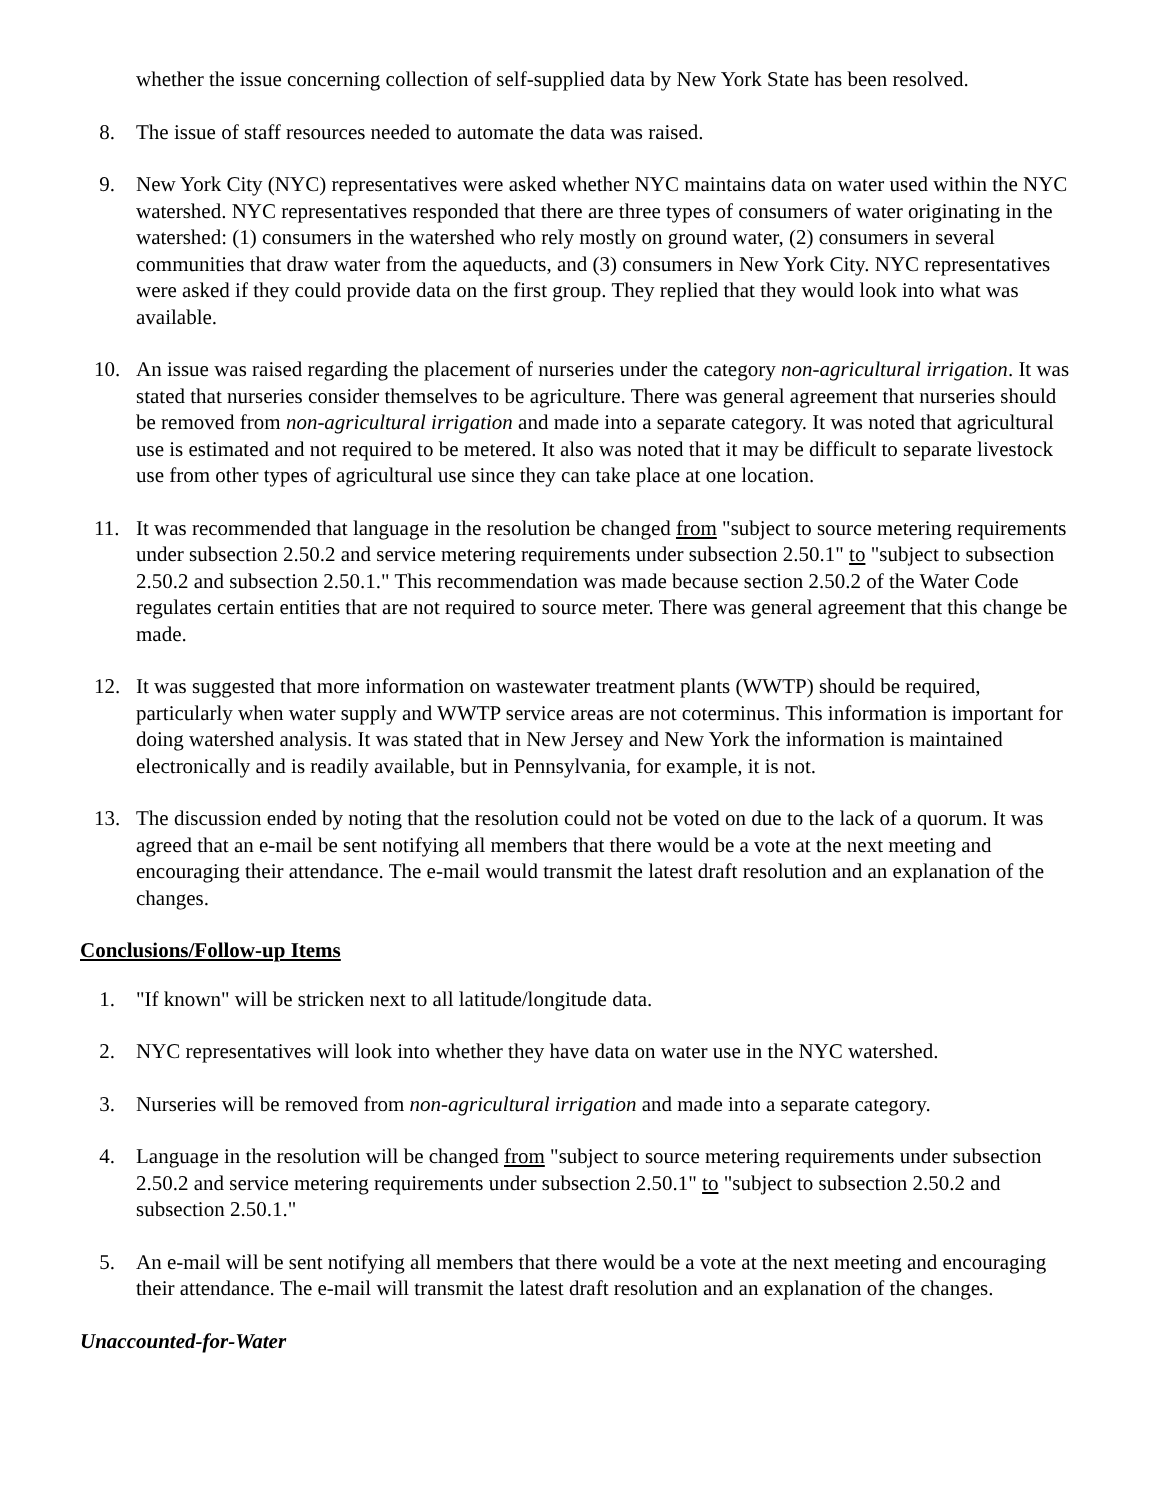whether the issue concerning collection of self-supplied data by New York State has been resolved.
8. The issue of staff resources needed to automate the data was raised.
9. New York City (NYC) representatives were asked whether NYC maintains data on water used within the NYC watershed. NYC representatives responded that there are three types of consumers of water originating in the watershed: (1) consumers in the watershed who rely mostly on ground water, (2) consumers in several communities that draw water from the aqueducts, and (3) consumers in New York City. NYC representatives were asked if they could provide data on the first group. They replied that they would look into what was available.
10. An issue was raised regarding the placement of nurseries under the category non-agricultural irrigation. It was stated that nurseries consider themselves to be agriculture. There was general agreement that nurseries should be removed from non-agricultural irrigation and made into a separate category. It was noted that agricultural use is estimated and not required to be metered. It also was noted that it may be difficult to separate livestock use from other types of agricultural use since they can take place at one location.
11. It was recommended that language in the resolution be changed from "subject to source metering requirements under subsection 2.50.2 and service metering requirements under subsection 2.50.1" to "subject to subsection 2.50.2 and subsection 2.50.1." This recommendation was made because section 2.50.2 of the Water Code regulates certain entities that are not required to source meter. There was general agreement that this change be made.
12. It was suggested that more information on wastewater treatment plants (WWTP) should be required, particularly when water supply and WWTP service areas are not coterminus. This information is important for doing watershed analysis. It was stated that in New Jersey and New York the information is maintained electronically and is readily available, but in Pennsylvania, for example, it is not.
13. The discussion ended by noting that the resolution could not be voted on due to the lack of a quorum. It was agreed that an e-mail be sent notifying all members that there would be a vote at the next meeting and encouraging their attendance. The e-mail would transmit the latest draft resolution and an explanation of the changes.
Conclusions/Follow-up Items
1. "If known" will be stricken next to all latitude/longitude data.
2. NYC representatives will look into whether they have data on water use in the NYC watershed.
3. Nurseries will be removed from non-agricultural irrigation and made into a separate category.
4. Language in the resolution will be changed from "subject to source metering requirements under subsection 2.50.2 and service metering requirements under subsection 2.50.1" to "subject to subsection 2.50.2 and subsection 2.50.1."
5. An e-mail will be sent notifying all members that there would be a vote at the next meeting and encouraging their attendance. The e-mail will transmit the latest draft resolution and an explanation of the changes.
Unaccounted-for-Water